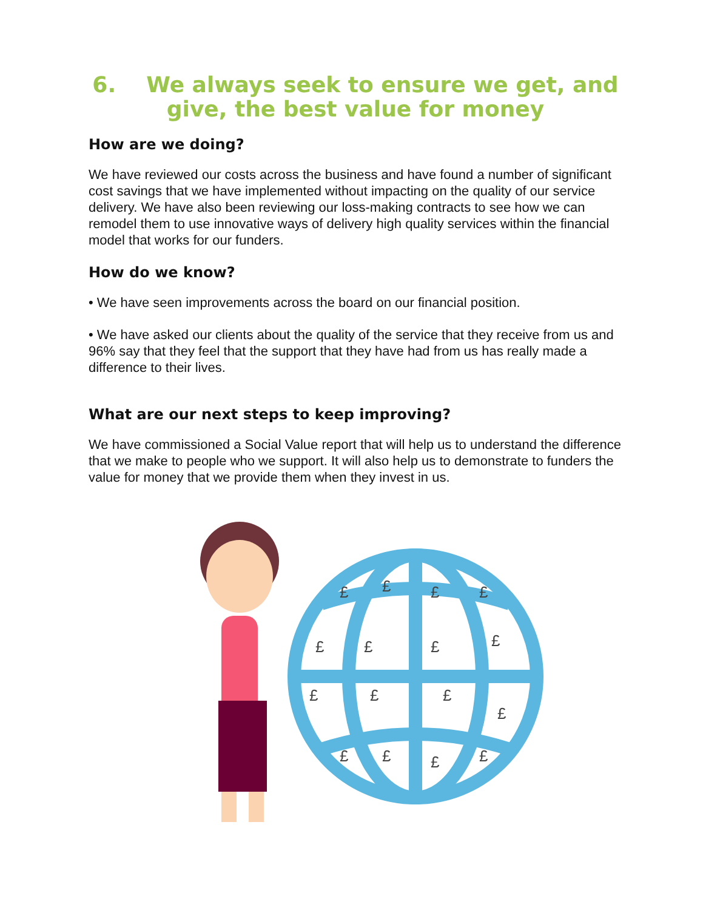6. We always seek to ensure we get, and give, the best value for money
How are we doing?
We have reviewed our costs across the business and have found a number of significant cost savings that we have implemented without impacting on the quality of our service delivery. We have also been reviewing our loss-making contracts to see how we can remodel them to use innovative ways of delivery high quality services within the financial model that works for our funders.
How do we know?
• We have seen improvements across the board on our financial position.
• We have asked our clients about the quality of the service that they receive from us and 96% say that they feel that the support that they have had from us has really made a difference to their lives.
What are our next steps to keep improving?
We have commissioned a Social Value report that will help us to understand the difference that we make to people who we support. It will also help us to demonstrate to funders the value for money that we provide them when they invest in us.
£
£
£
£
£
£
£
£
£
£
£
£
£
£
£
£